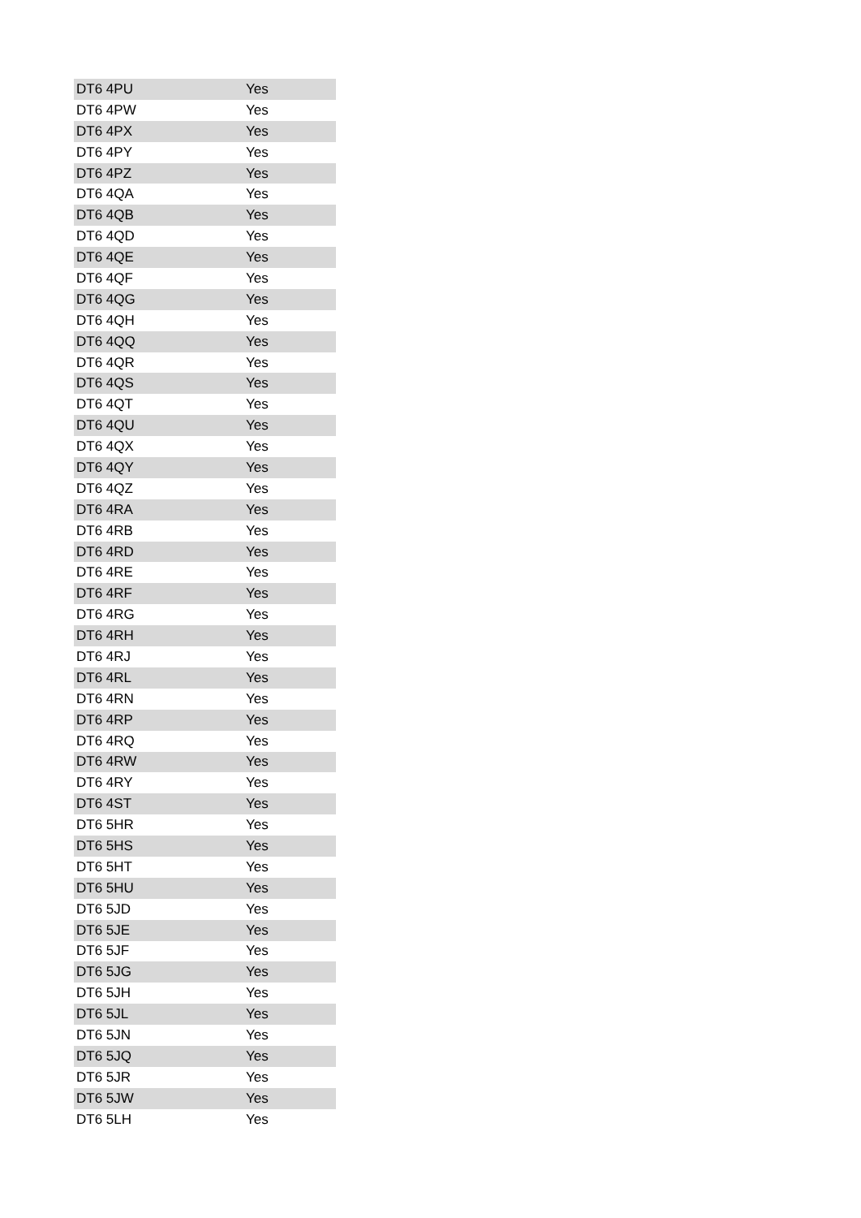| DT6 4PU | Yes |
| DT6 4PW | Yes |
| DT6 4PX | Yes |
| DT6 4PY | Yes |
| DT6 4PZ | Yes |
| DT6 4QA | Yes |
| DT6 4QB | Yes |
| DT6 4QD | Yes |
| DT6 4QE | Yes |
| DT6 4QF | Yes |
| DT6 4QG | Yes |
| DT6 4QH | Yes |
| DT6 4QQ | Yes |
| DT6 4QR | Yes |
| DT6 4QS | Yes |
| DT6 4QT | Yes |
| DT6 4QU | Yes |
| DT6 4QX | Yes |
| DT6 4QY | Yes |
| DT6 4QZ | Yes |
| DT6 4RA | Yes |
| DT6 4RB | Yes |
| DT6 4RD | Yes |
| DT6 4RE | Yes |
| DT6 4RF | Yes |
| DT6 4RG | Yes |
| DT6 4RH | Yes |
| DT6 4RJ | Yes |
| DT6 4RL | Yes |
| DT6 4RN | Yes |
| DT6 4RP | Yes |
| DT6 4RQ | Yes |
| DT6 4RW | Yes |
| DT6 4RY | Yes |
| DT6 4ST | Yes |
| DT6 5HR | Yes |
| DT6 5HS | Yes |
| DT6 5HT | Yes |
| DT6 5HU | Yes |
| DT6 5JD | Yes |
| DT6 5JE | Yes |
| DT6 5JF | Yes |
| DT6 5JG | Yes |
| DT6 5JH | Yes |
| DT6 5JL | Yes |
| DT6 5JN | Yes |
| DT6 5JQ | Yes |
| DT6 5JR | Yes |
| DT6 5JW | Yes |
| DT6 5LH | Yes |